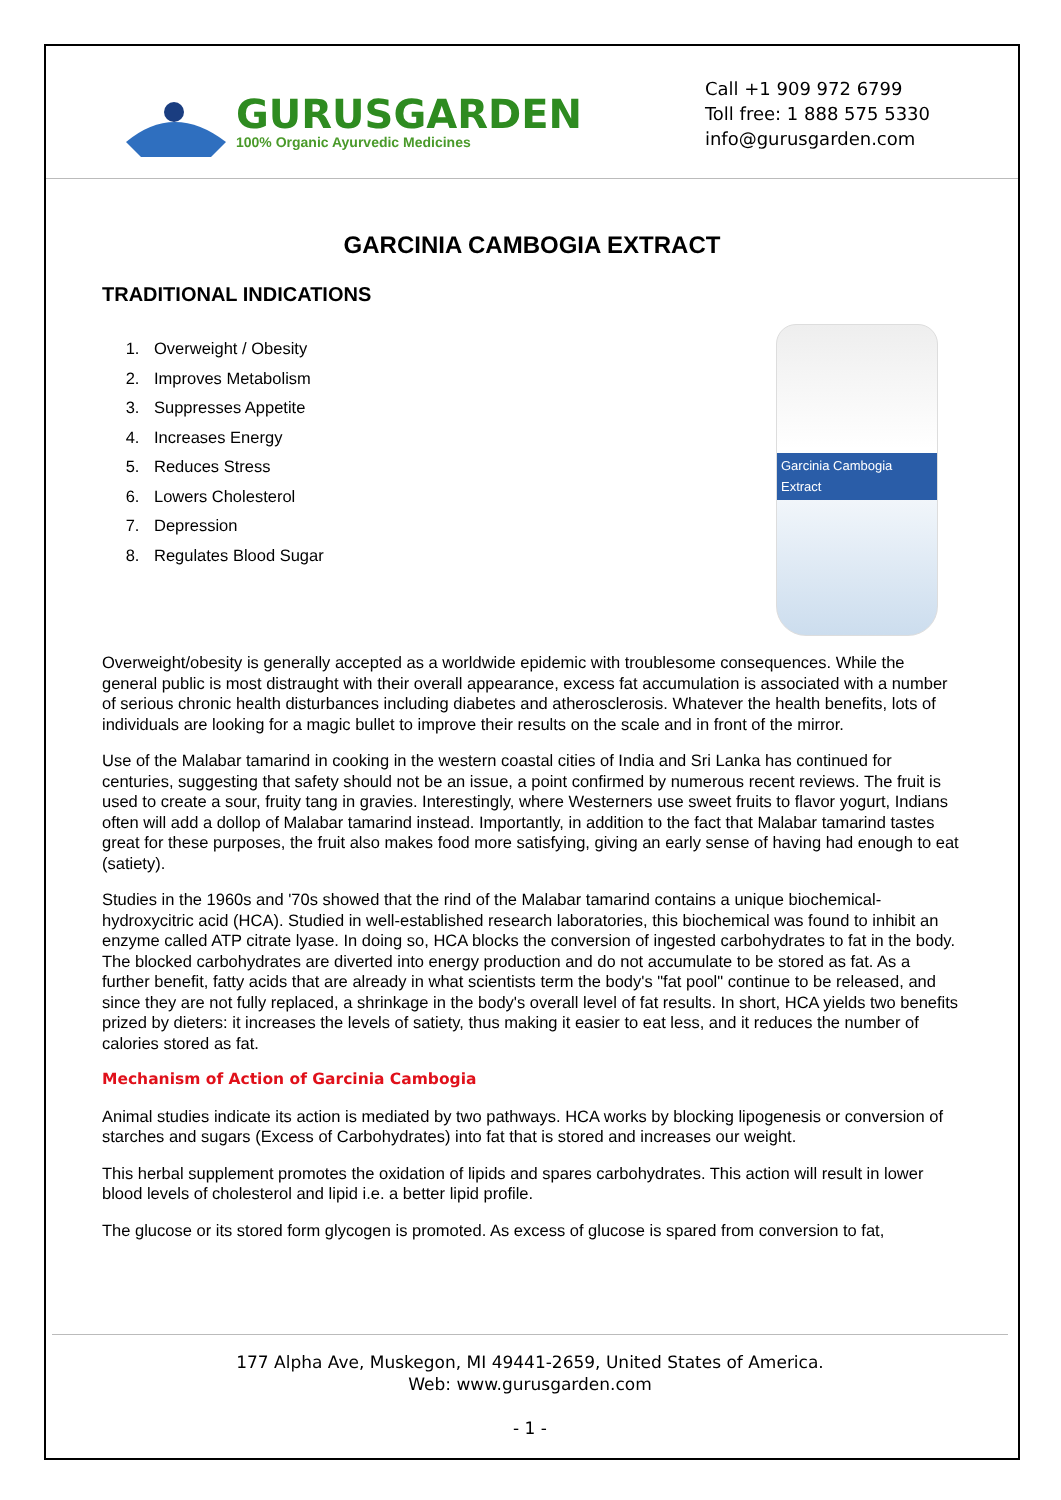GURUSGARDEN
100% Organic Ayurvedic Medicines
Call +1 909 972 6799
Toll free: 1 888 575 5330
info@gurusgarden.com
GARCINIA CAMBOGIA EXTRACT
TRADITIONAL INDICATIONS
1. Overweight / Obesity
2. Improves Metabolism
3. Suppresses Appetite
4. Increases Energy
5. Reduces Stress
6. Lowers Cholesterol
7. Depression
8. Regulates Blood Sugar
Garcinia Cambogia Extract
Overweight/obesity is generally accepted as a worldwide epidemic with troublesome consequences. While the general public is most distraught with their overall appearance, excess fat accumulation is associated with a number of serious chronic health disturbances including diabetes and atherosclerosis. Whatever the health benefits, lots of individuals are looking for a magic bullet to improve their results on the scale and in front of the mirror.
Use of the Malabar tamarind in cooking in the western coastal cities of India and Sri Lanka has continued for centuries, suggesting that safety should not be an issue, a point confirmed by numerous recent reviews. The fruit is used to create a sour, fruity tang in gravies. Interestingly, where Westerners use sweet fruits to flavor yogurt, Indians often will add a dollop of Malabar tamarind instead. Importantly, in addition to the fact that Malabar tamarind tastes great for these purposes, the fruit also makes food more satisfying, giving an early sense of having had enough to eat (satiety).
Studies in the 1960s and '70s showed that the rind of the Malabar tamarind contains a unique biochemical- hydroxycitric acid (HCA). Studied in well-established research laboratories, this biochemical was found to inhibit an enzyme called ATP citrate lyase. In doing so, HCA blocks the conversion of ingested carbohydrates to fat in the body. The blocked carbohydrates are diverted into energy production and do not accumulate to be stored as fat. As a further benefit, fatty acids that are already in what scientists term the body's "fat pool" continue to be released, and since they are not fully replaced, a shrinkage in the body's overall level of fat results. In short, HCA yields two benefits prized by dieters: it increases the levels of satiety, thus making it easier to eat less, and it reduces the number of calories stored as fat.
Mechanism of Action of Garcinia Cambogia
Animal studies indicate its action is mediated by two pathways. HCA works by blocking lipogenesis or conversion of starches and sugars (Excess of Carbohydrates) into fat that is stored and increases our weight.
This herbal supplement promotes the oxidation of lipids and spares carbohydrates. This action will result in lower blood levels of cholesterol and lipid i.e. a better lipid profile.
The glucose or its stored form glycogen is promoted. As excess of glucose is spared from conversion to fat,
177 Alpha Ave, Muskegon, MI 49441-2659, United States of America.
Web: www.gurusgarden.com
- 1 -